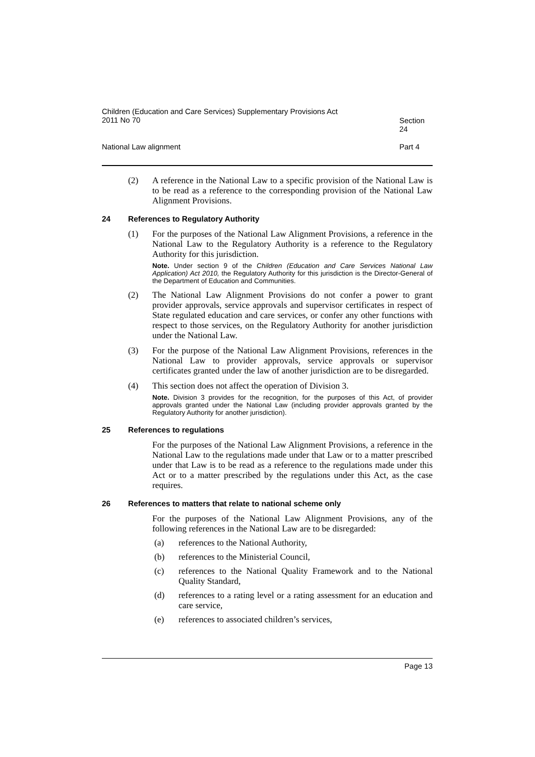Children (Education and Care Services) Supplementary Provisions Act
2011 No 70
Section 24
National Law alignment Part 4
(2) A reference in the National Law to a specific provision of the National Law is to be read as a reference to the corresponding provision of the National Law Alignment Provisions.
24 References to Regulatory Authority
(1) For the purposes of the National Law Alignment Provisions, a reference in the National Law to the Regulatory Authority is a reference to the Regulatory Authority for this jurisdiction.
Note. Under section 9 of the Children (Education and Care Services National Law Application) Act 2010, the Regulatory Authority for this jurisdiction is the Director-General of the Department of Education and Communities.
(2) The National Law Alignment Provisions do not confer a power to grant provider approvals, service approvals and supervisor certificates in respect of State regulated education and care services, or confer any other functions with respect to those services, on the Regulatory Authority for another jurisdiction under the National Law.
(3) For the purpose of the National Law Alignment Provisions, references in the National Law to provider approvals, service approvals or supervisor certificates granted under the law of another jurisdiction are to be disregarded.
(4) This section does not affect the operation of Division 3.
Note. Division 3 provides for the recognition, for the purposes of this Act, of provider approvals granted under the National Law (including provider approvals granted by the Regulatory Authority for another jurisdiction).
25 References to regulations
For the purposes of the National Law Alignment Provisions, a reference in the National Law to the regulations made under that Law or to a matter prescribed under that Law is to be read as a reference to the regulations made under this Act or to a matter prescribed by the regulations under this Act, as the case requires.
26 References to matters that relate to national scheme only
For the purposes of the National Law Alignment Provisions, any of the following references in the National Law are to be disregarded:
(a) references to the National Authority,
(b) references to the Ministerial Council,
(c) references to the National Quality Framework and to the National Quality Standard,
(d) references to a rating level or a rating assessment for an education and care service,
(e) references to associated children’s services,
Page 13